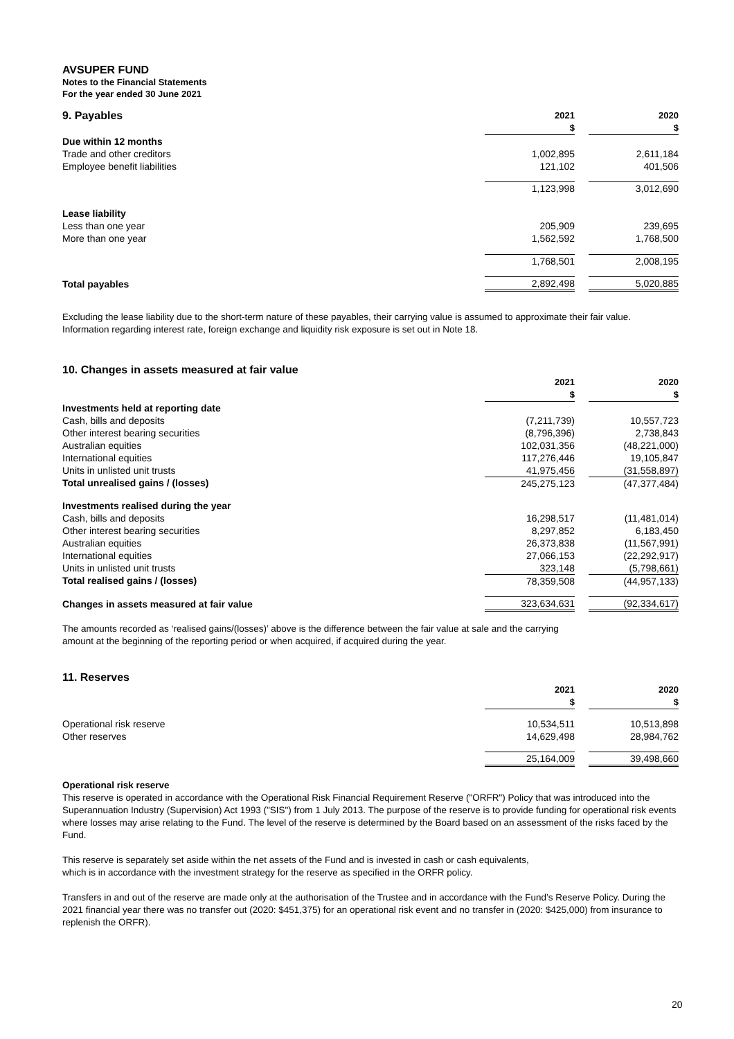AVSUPER FUND
Notes to the Financial Statements
For the year ended 30 June 2021
| 9. Payables | 2021 | | 2020 |
| | $ | | $ |
| Due within 12 months | | | |
| Trade and other creditors | 1,002,895 | | 2,611,184 |
| Employee benefit liabilities | 121,102 | | 401,506 |
| | 1,123,998 | | 3,012,690 |
| Lease liability | | | |
| Less than one year | 205,909 | | 239,695 |
| More than one year | 1,562,592 | | 1,768,500 |
| | 1,768,501 | | 2,008,195 |
| Total payables | 2,892,498 | | 5,020,885 |
Excluding the lease liability due to the short-term nature of these payables, their carrying value is assumed to approximate their fair value. Information regarding interest rate, foreign exchange and liquidity risk exposure is set out in Note 18.
10. Changes in assets measured at fair value
| | 2021 | | 2020 |
| | $ | | $ |
| Investments held at reporting date | | | |
| Cash, bills and deposits | (7,211,739) | | 10,557,723 |
| Other interest bearing securities | (8,796,396) | | 2,738,843 |
| Australian equities | 102,031,356 | | (48,221,000) |
| International equities | 117,276,446 | | 19,105,847 |
| Units in unlisted unit trusts | 41,975,456 | | (31,558,897) |
| Total unrealised gains / (losses) | 245,275,123 | | (47,377,484) |
| Investments realised during the year | | | |
| Cash, bills and deposits | 16,298,517 | | (11,481,014) |
| Other interest bearing securities | 8,297,852 | | 6,183,450 |
| Australian equities | 26,373,838 | | (11,567,991) |
| International equities | 27,066,153 | | (22,292,917) |
| Units in unlisted unit trusts | 323,148 | | (5,798,661) |
| Total realised gains / (losses) | 78,359,508 | | (44,957,133) |
| Changes in assets measured at fair value | 323,634,631 | | (92,334,617) |
The amounts recorded as ‘realised gains/(losses)’ above is the difference between the fair value at sale and the carrying
amount at the beginning of the reporting period or when acquired, if acquired during the year.
11. Reserves
| | 2021 | | 2020 |
| | $ | | $ |
| Operational risk reserve | 10,534,511 | | 10,513,898 |
| Other reserves | 14,629,498 | | 28,984,762 |
| | 25,164,009 | | 39,498,660 |
Operational risk reserve
This reserve is operated in accordance with the Operational Risk Financial Requirement Reserve ("ORFR") Policy that was introduced into the Superannuation Industry (Supervision) Act 1993 ("SIS") from 1 July 2013. The purpose of the reserve is to provide funding for operational risk events where losses may arise relating to the Fund. The level of the reserve is determined by the Board based on an assessment of the risks faced by the Fund.
This reserve is separately set aside within the net assets of the Fund and is invested in cash or cash equivalents,
which is in accordance with the investment strategy for the reserve as specified in the ORFR policy.
Transfers in and out of the reserve are made only at the authorisation of the Trustee and in accordance with the Fund’s Reserve Policy. During the 2021 financial year there was no transfer out (2020: $451,375) for an operational risk event and no transfer in (2020: $425,000) from insurance to replenish the ORFR).
20